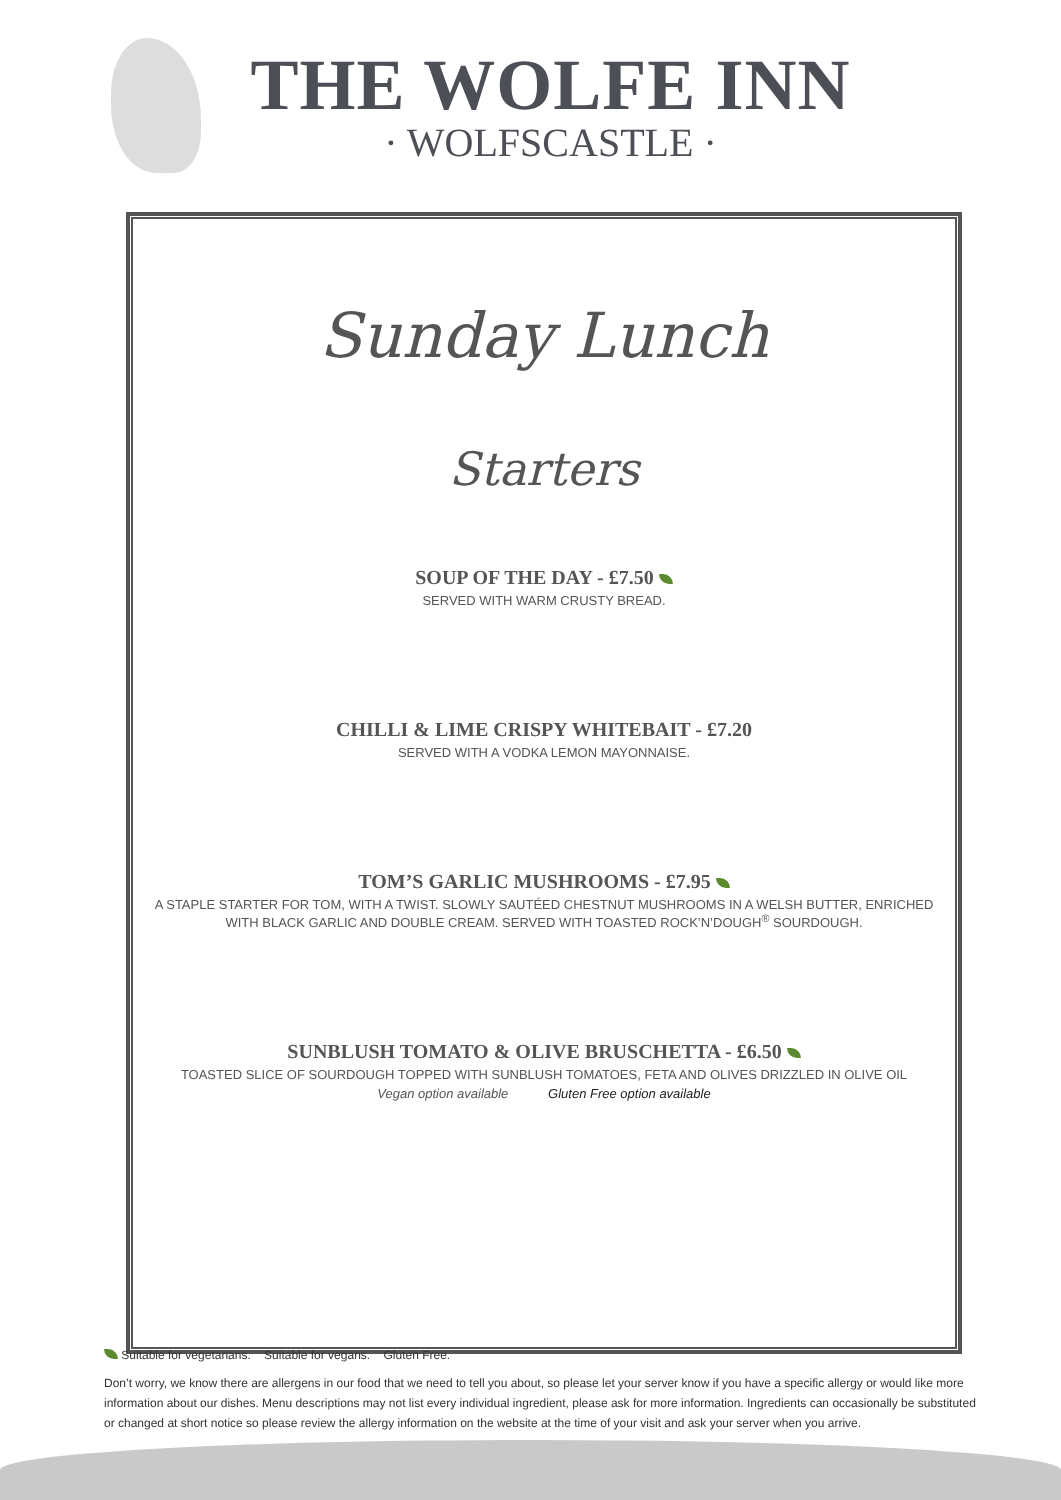THE WOLFE INN
· WOLFSCASTLE ·
Sunday Lunch
Starters
SOUP OF THE DAY - £7.50
SERVED WITH WARM CRUSTY BREAD.
CHILLI & LIME CRISPY WHITEBAIT - £7.20
SERVED WITH A VODKA LEMON MAYONNAISE.
TOM’S GARLIC MUSHROOMS - £7.95
A STAPLE STARTER FOR TOM, WITH A TWIST. SLOWLY SAUTÉED CHESTNUT MUSHROOMS IN A WELSH BUTTER, ENRICHED WITH BLACK GARLIC AND DOUBLE CREAM. SERVED WITH TOASTED ROCK’N’DOUGH<sup>®</sup> SOURDOUGH.
SUNBLUSH TOMATO & OLIVE BRUSCHETTA - £6.50
TOASTED SLICE OF SOURDOUGH TOPPED WITH SUNBLUSH TOMATOES, FETA AND OLIVES DRIZZLED IN OLIVE OIL
Vegan option available Gluten Free option available
Suitable for vegetarians. Suitable for vegans. Gluten Free.
Don’t worry, we know there are allergens in our food that we need to tell you about, so please let your server know if you have a specific allergy or would like more information about our dishes. Menu descriptions may not list every individual ingredient, please ask for more information. Ingredients can occasionally be substituted or changed at short notice so please review the allergy information on the website at the time of your visit and ask your server when you arrive.